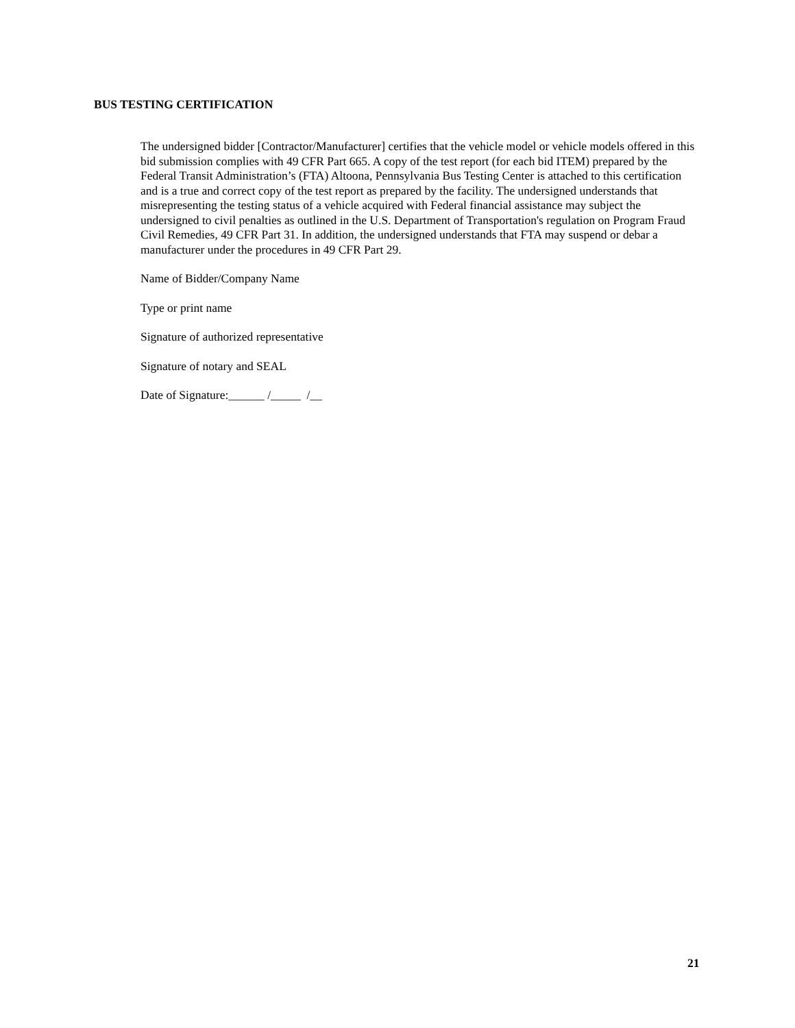BUS TESTING CERTIFICATION
The undersigned bidder [Contractor/Manufacturer] certifies that the vehicle model or vehicle models offered in this bid submission complies with 49 CFR Part 665. A copy of the test report (for each bid ITEM) prepared by the Federal Transit Administration’s (FTA) Altoona, Pennsylvania Bus Testing Center is attached to this certification and is a true and correct copy of the test report as prepared by the facility. The undersigned understands that misrepresenting the testing status of a vehicle acquired with Federal financial assistance may subject the undersigned to civil penalties as outlined in the U.S. Department of Transportation's regulation on Program Fraud Civil Remedies, 49 CFR Part 31. In addition, the undersigned understands that FTA may suspend or debar a manufacturer under the procedures in 49 CFR Part 29.
Name of Bidder/Company Name
Type or print name
Signature of authorized representative
Signature of notary and SEAL
Date of Signature:______ /_____ /__
21